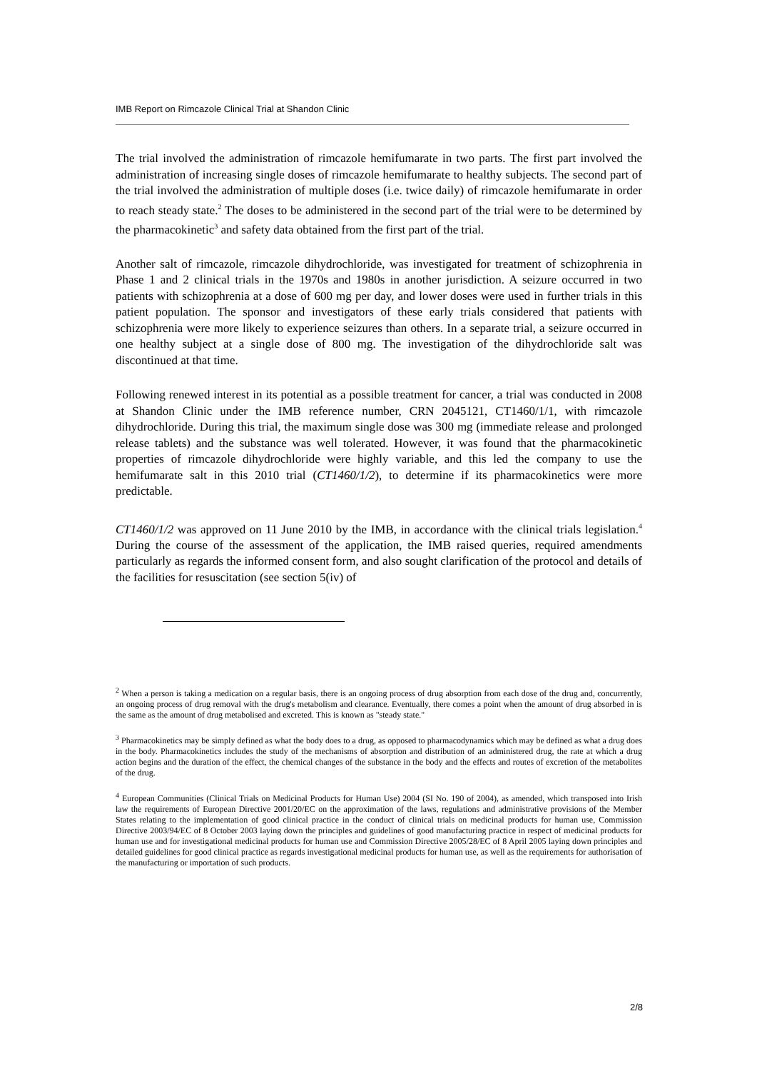IMB Report on Rimcazole Clinical Trial at Shandon Clinic
The trial involved the administration of rimcazole hemifumarate in two parts. The first part involved the administration of increasing single doses of rimcazole hemifumarate to healthy subjects. The second part of the trial involved the administration of multiple doses (i.e. twice daily) of rimcazole hemifumarate in order to reach steady state.<sup>2</sup> The doses to be administered in the second part of the trial were to be determined by the pharmacokinetic<sup>3</sup> and safety data obtained from the first part of the trial.
Another salt of rimcazole, rimcazole dihydrochloride, was investigated for treatment of schizophrenia in Phase 1 and 2 clinical trials in the 1970s and 1980s in another jurisdiction. A seizure occurred in two patients with schizophrenia at a dose of 600 mg per day, and lower doses were used in further trials in this patient population. The sponsor and investigators of these early trials considered that patients with schizophrenia were more likely to experience seizures than others. In a separate trial, a seizure occurred in one healthy subject at a single dose of 800 mg. The investigation of the dihydrochloride salt was discontinued at that time.
Following renewed interest in its potential as a possible treatment for cancer, a trial was conducted in 2008 at Shandon Clinic under the IMB reference number, CRN 2045121, CT1460/1/1, with rimcazole dihydrochloride. During this trial, the maximum single dose was 300 mg (immediate release and prolonged release tablets) and the substance was well tolerated. However, it was found that the pharmacokinetic properties of rimcazole dihydrochloride were highly variable, and this led the company to use the hemifumarate salt in this 2010 trial (CT1460/1/2), to determine if its pharmacokinetics were more predictable.
CT1460/1/2 was approved on 11 June 2010 by the IMB, in accordance with the clinical trials legislation.<sup>4</sup> During the course of the assessment of the application, the IMB raised queries, required amendments particularly as regards the informed consent form, and also sought clarification of the protocol and details of the facilities for resuscitation (see section 5(iv) of
<sup>2</sup> When a person is taking a medication on a regular basis, there is an ongoing process of drug absorption from each dose of the drug and, concurrently, an ongoing process of drug removal with the drug's metabolism and clearance. Eventually, there comes a point when the amount of drug absorbed in is the same as the amount of drug metabolised and excreted. This is known as "steady state."
<sup>3</sup> Pharmacokinetics may be simply defined as what the body does to a drug, as opposed to pharmacodynamics which may be defined as what a drug does in the body. Pharmacokinetics includes the study of the mechanisms of absorption and distribution of an administered drug, the rate at which a drug action begins and the duration of the effect, the chemical changes of the substance in the body and the effects and routes of excretion of the metabolites of the drug.
<sup>4</sup> European Communities (Clinical Trials on Medicinal Products for Human Use) 2004 (SI No. 190 of 2004), as amended, which transposed into Irish law the requirements of European Directive 2001/20/EC on the approximation of the laws, regulations and administrative provisions of the Member States relating to the implementation of good clinical practice in the conduct of clinical trials on medicinal products for human use, Commission Directive 2003/94/EC of 8 October 2003 laying down the principles and guidelines of good manufacturing practice in respect of medicinal products for human use and for investigational medicinal products for human use and Commission Directive 2005/28/EC of 8 April 2005 laying down principles and detailed guidelines for good clinical practice as regards investigational medicinal products for human use, as well as the requirements for authorisation of the manufacturing or importation of such products.
2/8